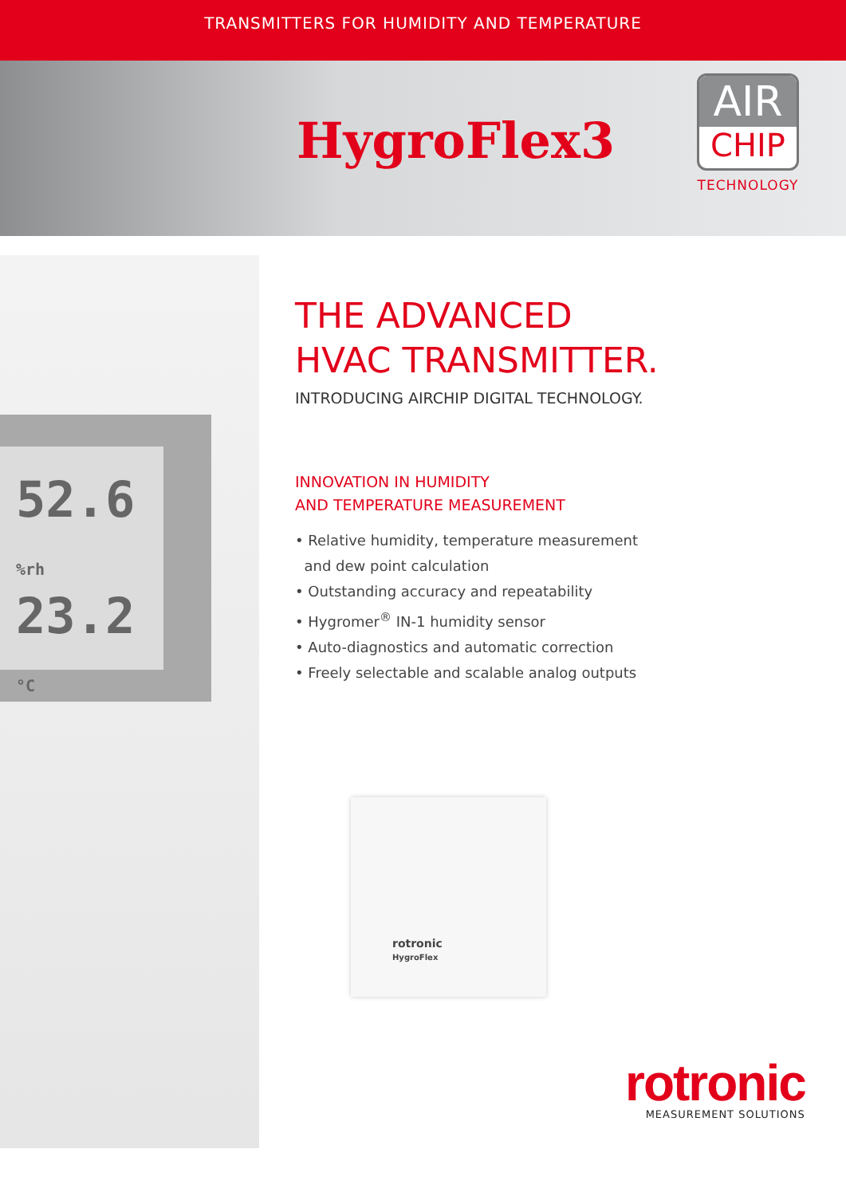TRANSMITTERS FOR HUMIDITY AND TEMPERATURE
HygroFlex3
AIR
CHIP
TECHNOLOGY
52.6 %rh
23.2 °C
THE ADVANCED
HVAC TRANSMITTER.
INTRODUCING AIRCHIP DIGITAL TECHNOLOGY.
INNOVATION IN HUMIDITY
AND TEMPERATURE MEASUREMENT
• Relative humidity, temperature measurement
and dew point calculation
• Outstanding accuracy and repeatability
• Hygromer<sup>®</sup> IN-1 humidity sensor
• Auto-diagnostics and automatic correction
• Freely selectable and scalable analog outputs
rotronic
HygroFlex
rotronic
MEASUREMENT SOLUTIONS